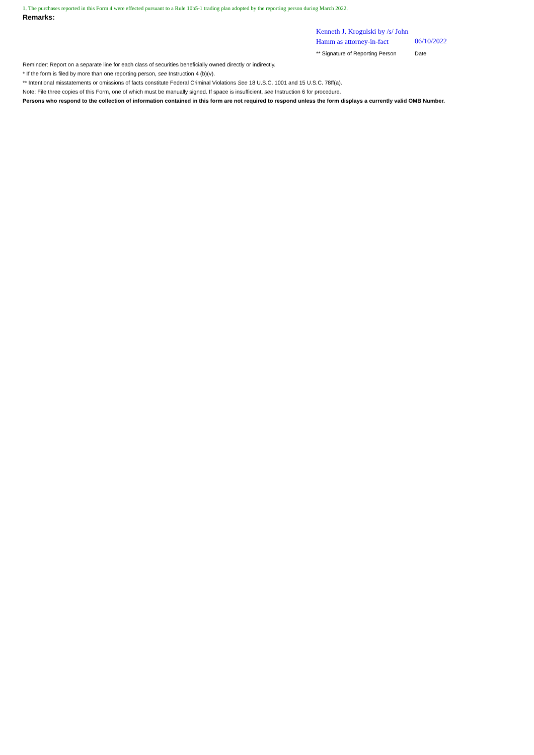1. The purchases reported in this Form 4 were effected pursuant to a Rule 10b5-1 trading plan adopted by the reporting person during March 2022.
Remarks:
Kenneth J. Krogulski by /s/ John Hamm as attorney-in-fact
06/10/2022
** Signature of Reporting Person Date
Reminder: Report on a separate line for each class of securities beneficially owned directly or indirectly.
* If the form is filed by more than one reporting person, see Instruction 4 (b)(v).
** Intentional misstatements or omissions of facts constitute Federal Criminal Violations See 18 U.S.C. 1001 and 15 U.S.C. 78ff(a).
Note: File three copies of this Form, one of which must be manually signed. If space is insufficient, see Instruction 6 for procedure.
Persons who respond to the collection of information contained in this form are not required to respond unless the form displays a currently valid OMB Number.